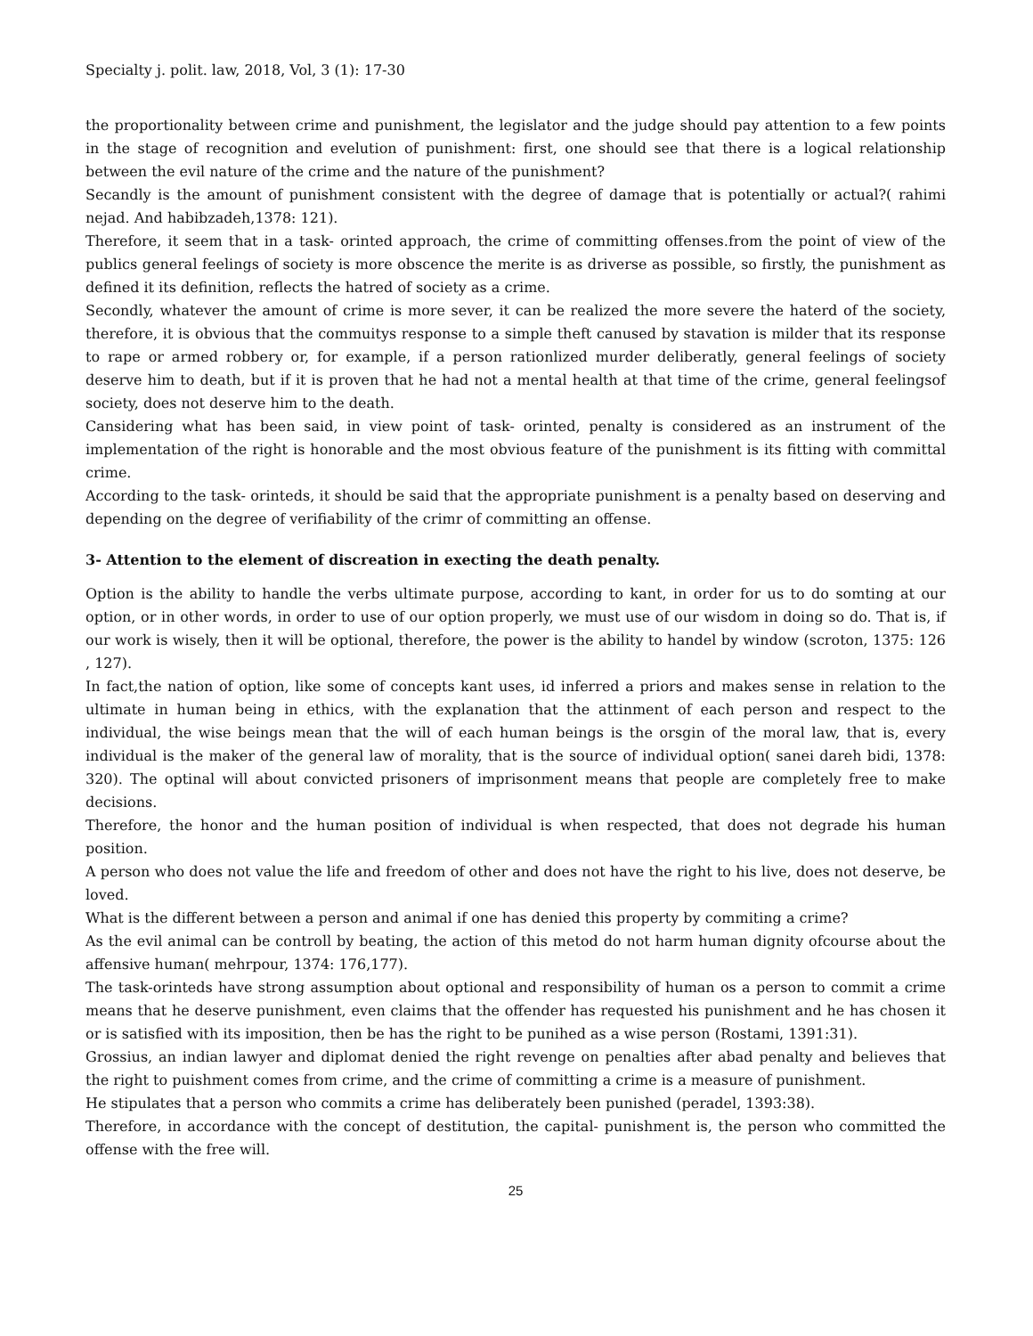Specialty j. polit. law, 2018, Vol, 3 (1): 17-30
the proportionality between crime and punishment, the legislator and the judge should pay attention to a few points in the stage of recognition and evelution of punishment: first, one should see that there is a logical relationship between the evil nature of the crime and the nature of the punishment?
Secandly is the amount of punishment consistent with the degree of damage that is potentially or actual?( rahimi nejad. And habibzadeh,1378: 121).
Therefore, it seem that in a task- orinted approach, the crime of committing offenses.from the point of view of the publics general feelings of society is more obscence the merite is as driverse as possible, so firstly, the punishment as defined it its definition, reflects the hatred of society as a crime.
Secondly, whatever the amount of crime is more sever, it can be realized the more severe the haterd of the society, therefore, it is obvious that the commuitys response to a simple theft canused by stavation is milder that its response to rape or armed robbery or, for example, if a person rationlized murder deliberatly, general feelings of society deserve him to death, but if it is proven that he had not a mental health at that time of the crime, general feelingsof society, does not deserve him to the death.
Cansidering what has been said, in view point of task- orinted, penalty is considered as an instrument of the implementation of the right is honorable and the most obvious feature of the punishment is its fitting with committal crime.
According to the task- orinteds, it should be said that the appropriate punishment is a penalty based on deserving and depending on the degree of verifiability of the crimr of committing an offense.
3- Attention to the element of discreation in execting the death penalty.
Option is the ability to handle the verbs ultimate purpose, according to kant, in order for us to do somting at our option, or in other words, in order to use of our option properly, we must use of our wisdom in doing so do. That is, if our work is wisely, then it will be optional, therefore, the power is the ability to handel by window (scroton, 1375: 126 , 127).
In fact,the nation of option, like some of concepts kant uses, id inferred a priors and makes sense in relation to the ultimate in human being in ethics, with the explanation that the attinment of each person and respect to the individual, the wise beings mean that the will of each human beings is the orsgin of the moral law, that is, every individual is the maker of the general law of morality, that is the source of individual option( sanei dareh bidi, 1378: 320). The optinal will about convicted prisoners of imprisonment means that people are completely free to make decisions.
Therefore, the honor and the human position of individual is when respected, that does not degrade his human position.
A person who does not value the life and freedom of other and does not have the right to his live, does not deserve, be loved.
What is the different between a person and animal if one has denied this property by commiting a crime?
As the evil animal can be controll by beating, the action of this metod do not harm human dignity ofcourse about the affensive human( mehrpour, 1374: 176,177).
The task-orinteds have strong assumption about optional and responsibility of human os a person to commit a crime means that he deserve punishment, even claims that the offender has requested his punishment and he has chosen it or is satisfied with its imposition, then be has the right to be punihed as a wise person (Rostami, 1391:31).
Grossius, an indian lawyer and diplomat denied the right revenge on penalties after abad penalty and believes that the right to puishment comes from crime, and the crime of committing a crime is a measure of punishment.
He stipulates that a person who commits a crime has deliberately been punished (peradel, 1393:38).
Therefore, in accordance with the concept of destitution, the capital- punishment is, the person who committed the offense with the free will.
25